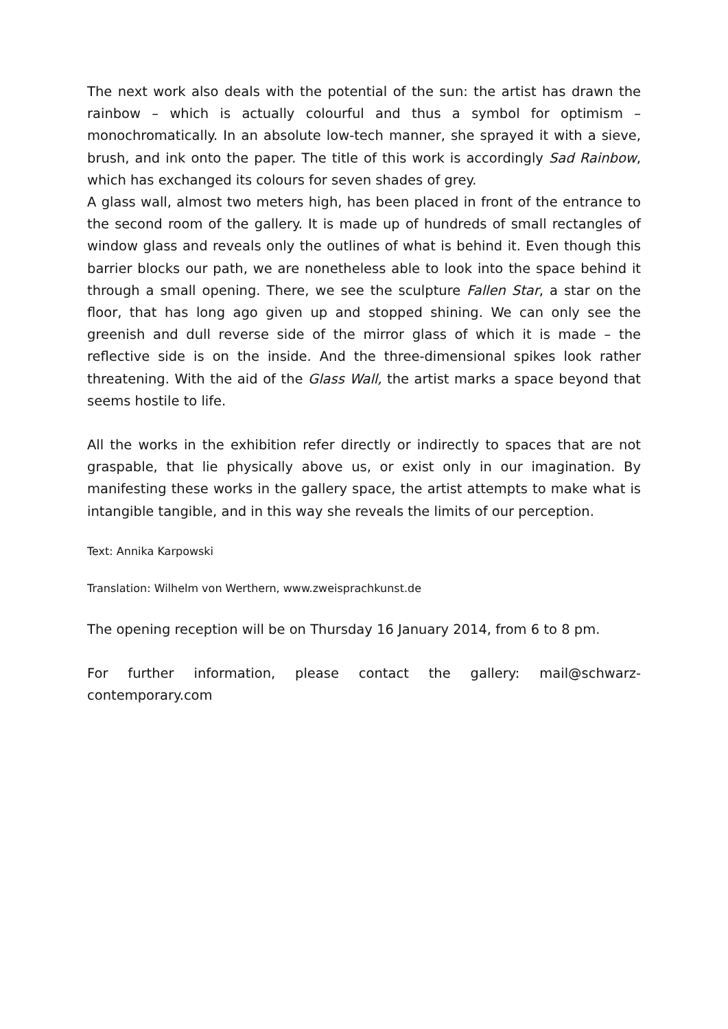The next work also deals with the potential of the sun: the artist has drawn the rainbow – which is actually colourful and thus a symbol for optimism – monochromatically. In an absolute low-tech manner, she sprayed it with a sieve, brush, and ink onto the paper. The title of this work is accordingly Sad Rainbow, which has exchanged its colours for seven shades of grey.
A glass wall, almost two meters high, has been placed in front of the entrance to the second room of the gallery. It is made up of hundreds of small rectangles of window glass and reveals only the outlines of what is behind it. Even though this barrier blocks our path, we are nonetheless able to look into the space behind it through a small opening. There, we see the sculpture Fallen Star, a star on the floor, that has long ago given up and stopped shining. We can only see the greenish and dull reverse side of the mirror glass of which it is made – the reflective side is on the inside. And the three-dimensional spikes look rather threatening. With the aid of the Glass Wall, the artist marks a space beyond that seems hostile to life.
All the works in the exhibition refer directly or indirectly to spaces that are not graspable, that lie physically above us, or exist only in our imagination. By manifesting these works in the gallery space, the artist attempts to make what is intangible tangible, and in this way she reveals the limits of our perception.
Text: Annika Karpowski
Translation: Wilhelm von Werthern, www.zweisprachkunst.de
The opening reception will be on Thursday 16 January 2014, from 6 to 8 pm.
For further information, please contact the gallery: mail@schwarz-contemporary.com